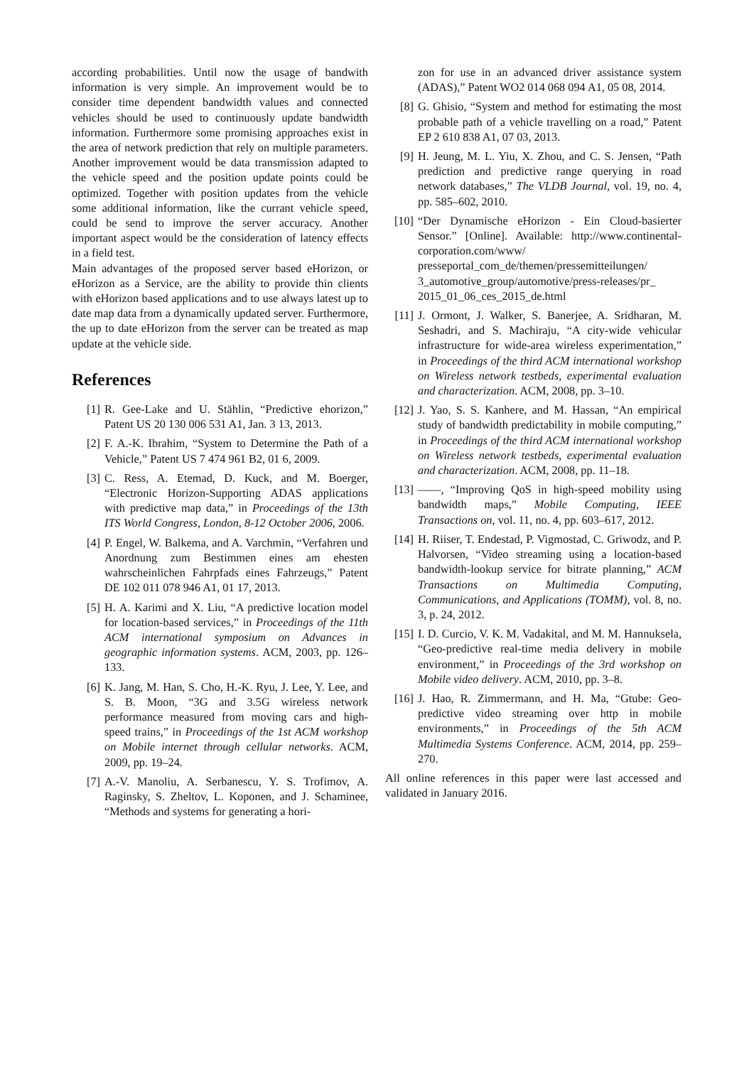according probabilities. Until now the usage of bandwith information is very simple. An improvement would be to consider time dependent bandwidth values and connected vehicles should be used to continuously update bandwidth information. Furthermore some promising approaches exist in the area of network prediction that rely on multiple parameters. Another improvement would be data transmission adapted to the vehicle speed and the position update points could be optimized. Together with position updates from the vehicle some additional information, like the currant vehicle speed, could be send to improve the server accuracy. Another important aspect would be the consideration of latency effects in a field test.
Main advantages of the proposed server based eHorizon, or eHorizon as a Service, are the ability to provide thin clients with eHorizon based applications and to use always latest up to date map data from a dynamically updated server. Furthermore, the up to date eHorizon from the server can be treated as map update at the vehicle side.
References
[1] R. Gee-Lake and U. Stählin, “Predictive ehorizon,” Patent US 20 130 006 531 A1, Jan. 3 13, 2013.
[2] F. A.-K. Ibrahim, “System to Determine the Path of a Vehicle,” Patent US 7 474 961 B2, 01 6, 2009.
[3] C. Ress, A. Etemad, D. Kuck, and M. Boerger, “Electronic Horizon-Supporting ADAS applications with predictive map data,” in Proceedings of the 13th ITS World Congress, London, 8-12 October 2006, 2006.
[4] P. Engel, W. Balkema, and A. Varchmin, “Verfahren und Anordnung zum Bestimmen eines am ehesten wahrscheinlichen Fahrpfads eines Fahrzeugs,” Patent DE 102 011 078 946 A1, 01 17, 2013.
[5] H. A. Karimi and X. Liu, “A predictive location model for location-based services,” in Proceedings of the 11th ACM international symposium on Advances in geographic information systems. ACM, 2003, pp. 126–133.
[6] K. Jang, M. Han, S. Cho, H.-K. Ryu, J. Lee, Y. Lee, and S. B. Moon, “3G and 3.5G wireless network performance measured from moving cars and high-speed trains,” in Proceedings of the 1st ACM workshop on Mobile internet through cellular networks. ACM, 2009, pp. 19–24.
[7] A.-V. Manoliu, A. Serbanescu, Y. S. Trofimov, A. Raginsky, S. Zheltov, L. Koponen, and J. Schaminee, “Methods and systems for generating a hori-
zon for use in an advanced driver assistance system (ADAS),” Patent WO2 014 068 094 A1, 05 08, 2014.
[8] G. Ghisio, “System and method for estimating the most probable path of a vehicle travelling on a road,” Patent EP 2 610 838 A1, 07 03, 2013.
[9] H. Jeung, M. L. Yiu, X. Zhou, and C. S. Jensen, “Path prediction and predictive range querying in road network databases,” The VLDB Journal, vol. 19, no. 4, pp. 585–602, 2010.
[10] “Der Dynamische eHorizon - Ein Cloud-basierter Sensor.” [Online]. Available: http://www.continental-corporation.com/www/ presseportal_com_de/themen/pressemitteilungen/ 3_automotive_group/automotive/press-releases/pr_ 2015_01_06_ces_2015_de.html
[11] J. Ormont, J. Walker, S. Banerjee, A. Sridharan, M. Seshadri, and S. Machiraju, “A city-wide vehicular infrastructure for wide-area wireless experimentation,” in Proceedings of the third ACM international workshop on Wireless network testbeds, experimental evaluation and characterization. ACM, 2008, pp. 3–10.
[12] J. Yao, S. S. Kanhere, and M. Hassan, “An empirical study of bandwidth predictability in mobile computing,” in Proceedings of the third ACM international workshop on Wireless network testbeds, experimental evaluation and characterization. ACM, 2008, pp. 11–18.
[13] ——, “Improving QoS in high-speed mobility using bandwidth maps,” Mobile Computing, IEEE Transactions on, vol. 11, no. 4, pp. 603–617, 2012.
[14] H. Riiser, T. Endestad, P. Vigmostad, C. Griwodz, and P. Halvorsen, “Video streaming using a location-based bandwidth-lookup service for bitrate planning,” ACM Transactions on Multimedia Computing, Communications, and Applications (TOMM), vol. 8, no. 3, p. 24, 2012.
[15] I. D. Curcio, V. K. M. Vadakital, and M. M. Hannuksela, “Geo-predictive real-time media delivery in mobile environment,” in Proceedings of the 3rd workshop on Mobile video delivery. ACM, 2010, pp. 3–8.
[16] J. Hao, R. Zimmermann, and H. Ma, “Gtube: Geo-predictive video streaming over http in mobile environments,” in Proceedings of the 5th ACM Multimedia Systems Conference. ACM, 2014, pp. 259–270.
All online references in this paper were last accessed and validated in January 2016.